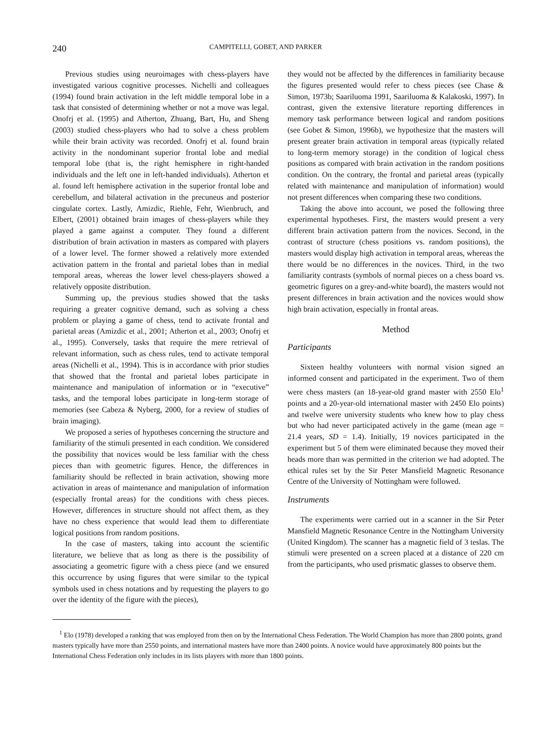240 CAMPITELLI, GOBET, AND PARKER
Previous studies using neuroimages with chess-players have investigated various cognitive processes. Nichelli and colleagues (1994) found brain activation in the left middle temporal lobe in a task that consisted of determining whether or not a move was legal. Onofrj et al. (1995) and Atherton, Zhuang, Bart, Hu, and Sheng (2003) studied chess-players who had to solve a chess problem while their brain activity was recorded. Onofrj et al. found brain activity in the nondominant superior frontal lobe and medial temporal lobe (that is, the right hemisphere in right-handed individuals and the left one in left-handed individuals). Atherton et al. found left hemisphere activation in the superior frontal lobe and cerebellum, and bilateral activation in the precuneus and posterior cingulate cortex. Lastly, Amizdic, Riehle, Fehr, Wienbruch, and Elbert, (2001) obtained brain images of chess-players while they played a game against a computer. They found a different distribution of brain activation in masters as compared with players of a lower level. The former showed a relatively more extended activation pattern in the frontal and parietal lobes than in medial temporal areas, whereas the lower level chess-players showed a relatively opposite distribution.
Summing up, the previous studies showed that the tasks requiring a greater cognitive demand, such as solving a chess problem or playing a game of chess, tend to activate frontal and parietal areas (Amizdic et al., 2001; Atherton et al., 2003; Onofrj et al., 1995). Conversely, tasks that require the mere retrieval of relevant information, such as chess rules, tend to activate temporal areas (Nichelli et al., 1994). This is in accordance with prior studies that showed that the frontal and parietal lobes participate in maintenance and manipulation of information or in “executive” tasks, and the temporal lobes participate in long-term storage of memories (see Cabeza & Nyberg, 2000, for a review of studies of brain imaging).
We proposed a series of hypotheses concerning the structure and familiarity of the stimuli presented in each condition. We considered the possibility that novices would be less familiar with the chess pieces than with geometric figures. Hence, the differences in familiarity should be reflected in brain activation, showing more activation in areas of maintenance and manipulation of information (especially frontal areas) for the conditions with chess pieces. However, differences in structure should not affect them, as they have no chess experience that would lead them to differentiate logical positions from random positions.
In the case of masters, taking into account the scientific literature, we believe that as long as there is the possibility of associating a geometric figure with a chess piece (and we ensured this occurrence by using figures that were similar to the typical symbols used in chess notations and by requesting the players to go over the identity of the figure with the pieces),
they would not be affected by the differences in familiarity because the figures presented would refer to chess pieces (see Chase & Simon, 1973b; Saariluoma 1991, Saariluoma & Kalakoski, 1997). In contrast, given the extensive literature reporting differences in memory task performance between logical and random positions (see Gobet & Simon, 1996b), we hypothesize that the masters will present greater brain activation in temporal areas (typically related to long-term memory storage) in the condition of logical chess positions as compared with brain activation in the random positions condition. On the contrary, the frontal and parietal areas (typically related with maintenance and manipulation of information) would not present differences when comparing these two conditions.
Taking the above into account, we posed the following three experimental hypotheses. First, the masters would present a very different brain activation pattern from the novices. Second, in the contrast of structure (chess positions vs. random positions), the masters would display high activation in temporal areas, whereas the there would be no differences in the novices. Third, in the two familiarity contrasts (symbols of normal pieces on a chess board vs. geometric figures on a grey-and-white board), the masters would not present differences in brain activation and the novices would show high brain activation, especially in frontal areas.
Method
Participants
Sixteen healthy volunteers with normal vision signed an informed consent and participated in the experiment. Two of them were chess masters (an 18-year-old grand master with 2550 Elo<sup>1</sup> points and a 20-year-old international master with 2450 Elo points) and twelve were university students who knew how to play chess but who had never participated actively in the game (mean age = 21.4 years, SD = 1.4). Initially, 19 novices participated in the experiment but 5 of them were eliminated because they moved their heads more than was permitted in the criterion we had adopted. The ethical rules set by the Sir Peter Mansfield Magnetic Resonance Centre of the University of Nottingham were followed.
Instruments
The experiments were carried out in a scanner in the Sir Peter Mansfield Magnetic Resonance Centre in the Nottingham University (United Kingdom). The scanner has a magnetic field of 3 teslas. The stimuli were presented on a screen placed at a distance of 220 cm from the participants, who used prismatic glasses to observe them.
<sup>1</sup> Elo (1978) developed a ranking that was employed from then on by the International Chess Federation. The World Champion has more than 2800 points, grand masters typically have more than 2550 points, and international masters have more than 2400 points. A novice would have approximately 800 points but the International Chess Federation only includes in its lists players with more than 1800 points.